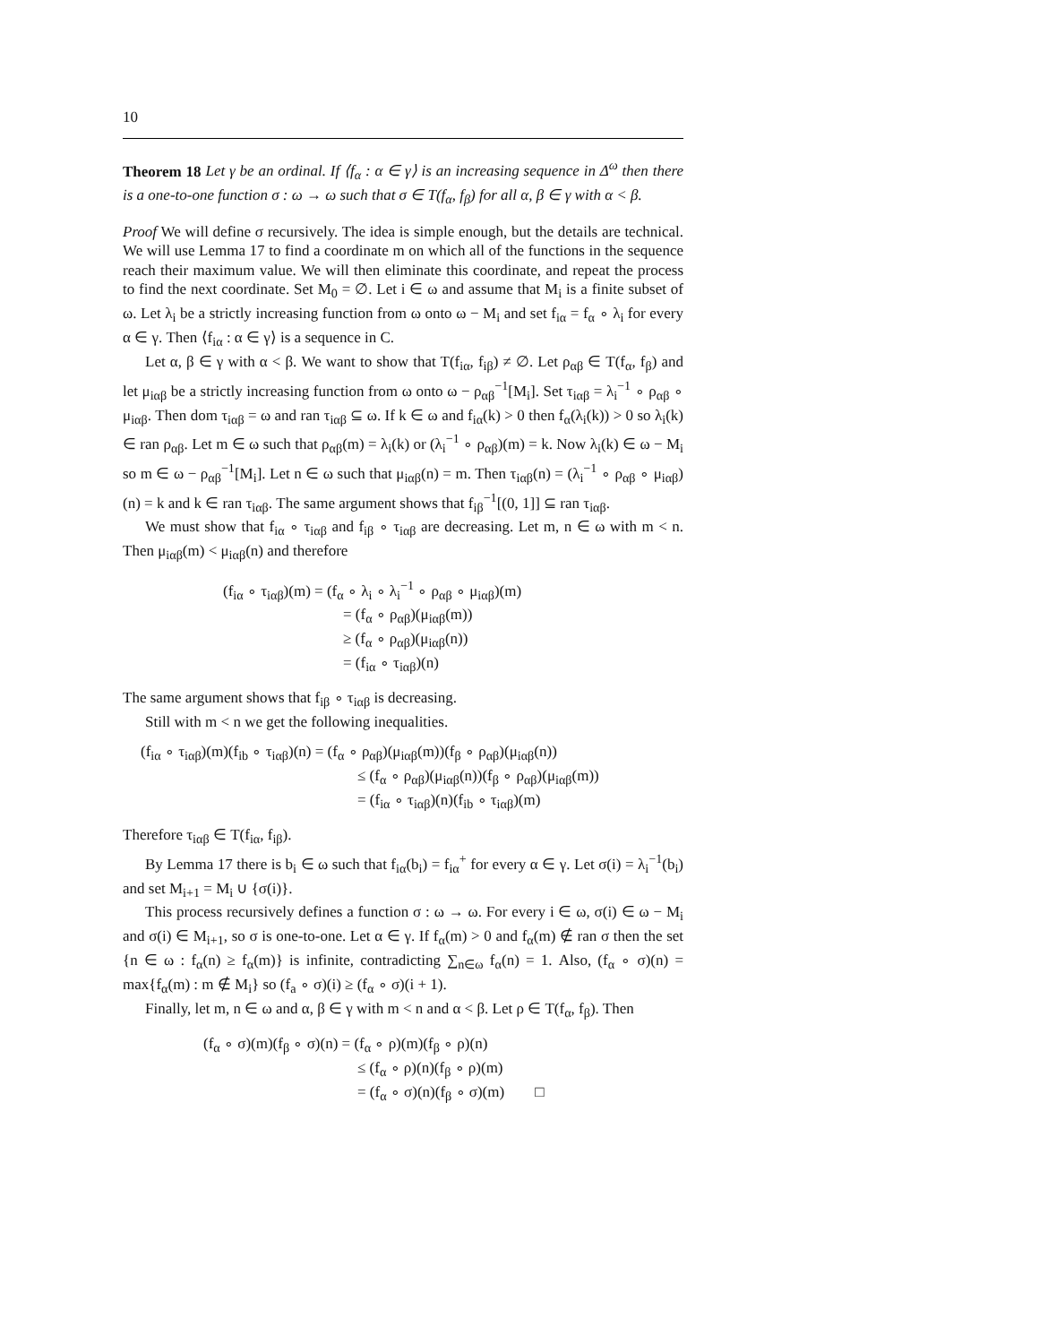10
Theorem 18 Let γ be an ordinal. If ⟨f<sub>α</sub> : α ∈ γ⟩ is an increasing sequence in Δ<sup>ω</sup> then there is a one-to-one function σ : ω → ω such that σ ∈ T(f<sub>α</sub>, f<sub>β</sub>) for all α, β ∈ γ with α < β.
Proof We will define σ recursively. The idea is simple enough, but the details are technical. We will use Lemma 17 to find a coordinate m on which all of the functions in the sequence reach their maximum value. We will then eliminate this coordinate, and repeat the process to find the next coordinate. Set M<sub>0</sub> = ∅. Let i ∈ ω and assume that M<sub>i</sub> is a finite subset of ω. Let λ<sub>i</sub> be a strictly increasing function from ω onto ω − M<sub>i</sub> and set f<sub>iα</sub> = f<sub>α</sub> ∘ λ<sub>i</sub> for every α ∈ γ. Then ⟨f<sub>iα</sub> : α ∈ γ⟩ is a sequence in C.
Let α, β ∈ γ with α < β. We want to show that T(f<sub>iα</sub>, f<sub>iβ</sub>) ≠ ∅. Let ρ<sub>αβ</sub> ∈ T(f<sub>α</sub>, f<sub>β</sub>) and let μ<sub>iαβ</sub> be a strictly increasing function from ω onto ω − ρ<sub>αβ</sub><sup>−1</sup>[M<sub>i</sub>]. Set τ<sub>iαβ</sub> = λ<sub>i</sub><sup>−1</sup> ∘ ρ<sub>αβ</sub> ∘ μ<sub>iαβ</sub>. Then dom τ<sub>iαβ</sub> = ω and ran τ<sub>iαβ</sub> ⊆ ω. If k ∈ ω and f<sub>iα</sub>(k) > 0 then f<sub>α</sub>(λ<sub>i</sub>(k)) > 0 so λ<sub>i</sub>(k) ∈ ran ρ<sub>αβ</sub>. Let m ∈ ω such that ρ<sub>αβ</sub>(m) = λ<sub>i</sub>(k) or (λ<sub>i</sub><sup>−1</sup> ∘ ρ<sub>αβ</sub>)(m) = k. Now λ<sub>i</sub>(k) ∈ ω − M<sub>i</sub> so m ∈ ω − ρ<sub>αβ</sub><sup>−1</sup>[M<sub>i</sub>]. Let n ∈ ω such that μ<sub>iαβ</sub>(n) = m. Then τ<sub>iαβ</sub>(n) = (λ<sub>i</sub><sup>−1</sup> ∘ ρ<sub>αβ</sub> ∘ μ<sub>iαβ</sub>)(n) = k and k ∈ ran τ<sub>iαβ</sub>. The same argument shows that f<sub>iβ</sub><sup>−1</sup>[(0, 1]] ⊆ ran τ<sub>iαβ</sub>.
We must show that f<sub>iα</sub> ∘ τ<sub>iαβ</sub> and f<sub>iβ</sub> ∘ τ<sub>iαβ</sub> are decreasing. Let m, n ∈ ω with m < n. Then μ<sub>iαβ</sub>(m) < μ<sub>iαβ</sub>(n) and therefore
(f<sub>iα</sub> ∘ τ<sub>iαβ</sub>)(m) = (f<sub>α</sub> ∘ λ<sub>i</sub> ∘ λ<sub>i</sub><sup>−1</sup> ∘ ρ<sub>αβ</sub> ∘ μ<sub>iαβ</sub>)(m)
= (f<sub>α</sub> ∘ ρ<sub>αβ</sub>)(μ<sub>iαβ</sub>(m))
≥ (f<sub>α</sub> ∘ ρ<sub>αβ</sub>)(μ<sub>iαβ</sub>(n))
= (f<sub>iα</sub> ∘ τ<sub>iαβ</sub>)(n)
The same argument shows that f<sub>iβ</sub> ∘ τ<sub>iαβ</sub> is decreasing.
Still with m < n we get the following inequalities.
(f<sub>iα</sub> ∘ τ<sub>iαβ</sub>)(m)(f<sub>ib</sub> ∘ τ<sub>iαβ</sub>)(n) = (f<sub>α</sub> ∘ ρ<sub>αβ</sub>)(μ<sub>iαβ</sub>(m))(f<sub>β</sub> ∘ ρ<sub>αβ</sub>)(μ<sub>iαβ</sub>(n))
≤ (f<sub>α</sub> ∘ ρ<sub>αβ</sub>)(μ<sub>iαβ</sub>(n))(f<sub>β</sub> ∘ ρ<sub>αβ</sub>)(μ<sub>iαβ</sub>(m))
= (f<sub>iα</sub> ∘ τ<sub>iαβ</sub>)(n)(f<sub>ib</sub> ∘ τ<sub>iαβ</sub>)(m)
Therefore τ<sub>iαβ</sub> ∈ T(f<sub>iα</sub>, f<sub>iβ</sub>).
By Lemma 17 there is b<sub>i</sub> ∈ ω such that f<sub>iα</sub>(b<sub>i</sub>) = f<sub>iα</sub><sup>+</sup> for every α ∈ γ. Let σ(i) = λ<sub>i</sub><sup>−1</sup>(b<sub>i</sub>) and set M<sub>i+1</sub> = M<sub>i</sub> ∪ {σ(i)}.
This process recursively defines a function σ : ω → ω. For every i ∈ ω, σ(i) ∈ ω − M<sub>i</sub> and σ(i) ∈ M<sub>i+1</sub>, so σ is one-to-one. Let α ∈ γ. If f<sub>α</sub>(m) > 0 and f<sub>α</sub>(m) ∉ ran σ then the set {n ∈ ω : f<sub>α</sub>(n) ≥ f<sub>α</sub>(m)} is infinite, contradicting ∑<sub>n∈ω</sub> f<sub>α</sub>(n) = 1. Also, (f<sub>α</sub> ∘ σ)(n) = max{f<sub>α</sub>(m) : m ∉ M<sub>i</sub>} so (f<sub>a</sub> ∘ σ)(i) ≥ (f<sub>α</sub> ∘ σ)(i + 1).
Finally, let m, n ∈ ω and α, β ∈ γ with m < n and α < β. Let ρ ∈ T(f<sub>α</sub>, f<sub>β</sub>). Then
(f<sub>α</sub> ∘ σ)(m)(f<sub>β</sub> ∘ σ)(n) = (f<sub>α</sub> ∘ ρ)(m)(f<sub>β</sub> ∘ ρ)(n)
≤ (f<sub>α</sub> ∘ ρ)(n)(f<sub>β</sub> ∘ ρ)(m)
= (f<sub>α</sub> ∘ σ)(n)(f<sub>β</sub> ∘ σ)(m) □